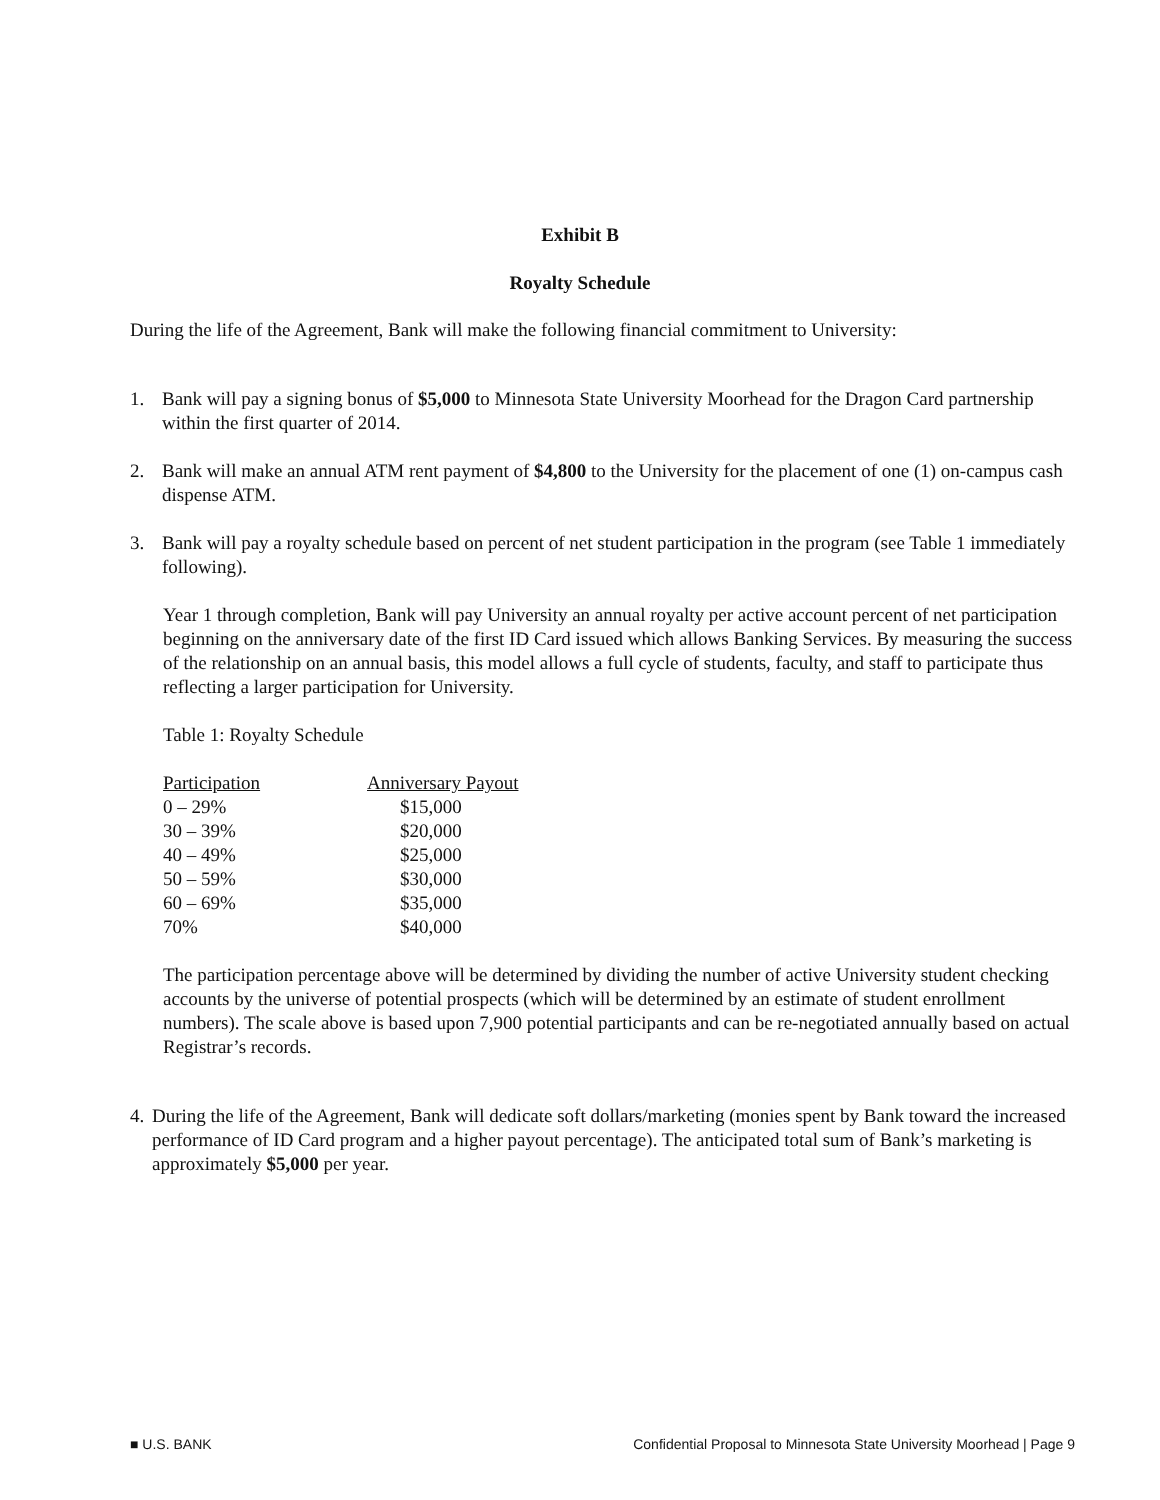Exhibit B
Royalty Schedule
During the life of the Agreement, Bank will make the following financial commitment to University:
1. Bank will pay a signing bonus of $5,000 to Minnesota State University Moorhead for the Dragon Card partnership within the first quarter of 2014.
2. Bank will make an annual ATM rent payment of $4,800 to the University for the placement of one (1) on-campus cash dispense ATM.
3. Bank will pay a royalty schedule based on percent of net student participation in the program (see Table 1 immediately following).
Year 1 through completion, Bank will pay University an annual royalty per active account percent of net participation beginning on the anniversary date of the first ID Card issued which allows Banking Services. By measuring the success of the relationship on an annual basis, this model allows a full cycle of students, faculty, and staff to participate thus reflecting a larger participation for University.
Table 1: Royalty Schedule
| Participation | Anniversary Payout |
| --- | --- |
| 0 – 29% | $15,000 |
| 30 – 39% | $20,000 |
| 40 – 49% | $25,000 |
| 50 – 59% | $30,000 |
| 60 – 69% | $35,000 |
| 70% | $40,000 |
The participation percentage above will be determined by dividing the number of active University student checking accounts by the universe of potential prospects (which will be determined by an estimate of student enrollment numbers). The scale above is based upon 7,900 potential participants and can be re-negotiated annually based on actual Registrar’s records.
4.
During the life of the Agreement, Bank will dedicate soft dollars/marketing (monies spent by Bank toward the increased performance of ID Card program and a higher payout percentage). The anticipated total sum of Bank’s marketing is approximately $5,000 per year.
■ U.S. BANK Confidential Proposal to Minnesota State University Moorhead | Page 9